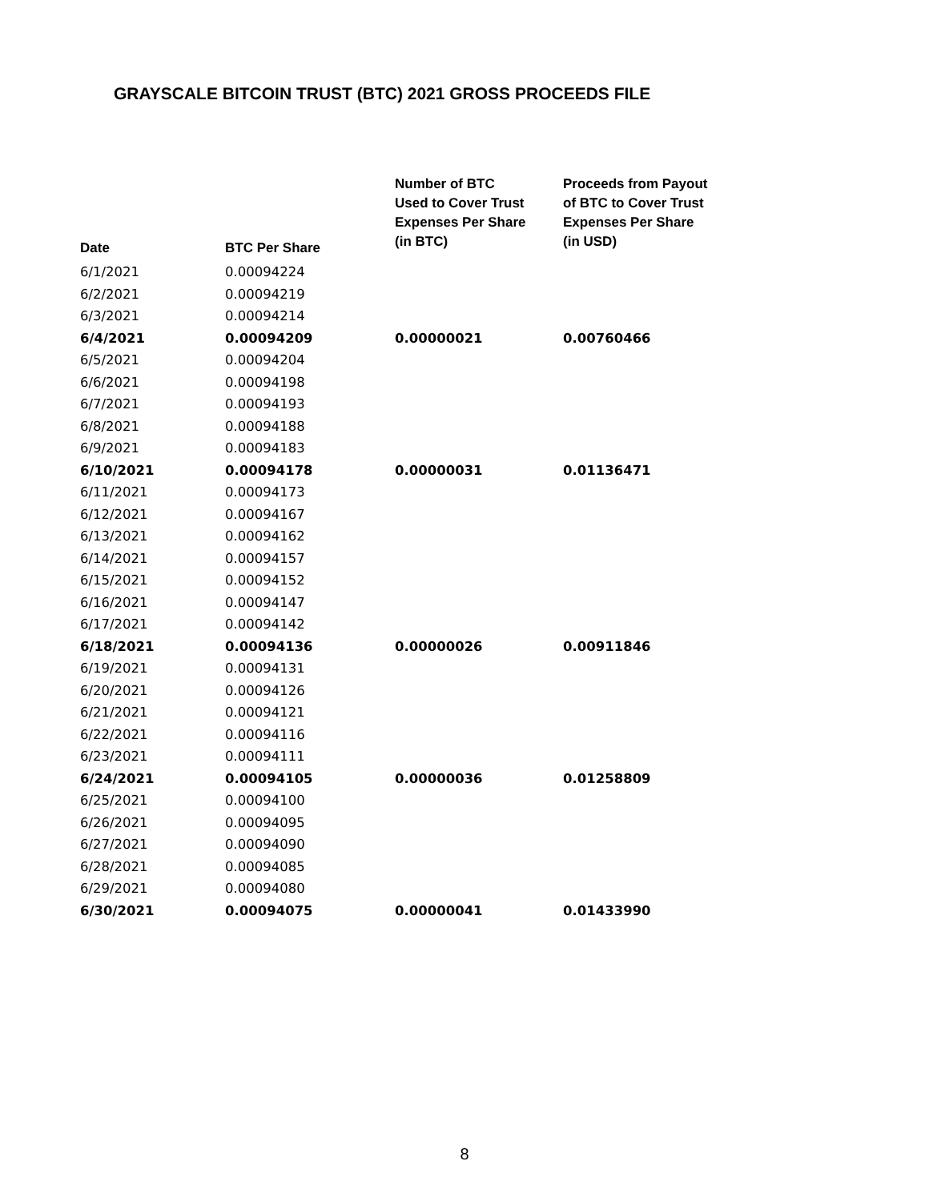GRAYSCALE BITCOIN TRUST (BTC) 2021 GROSS PROCEEDS FILE
| Date | BTC Per Share | Number of BTC Used to Cover Trust Expenses Per Share (in BTC) | Proceeds from Payout of BTC to Cover Trust Expenses Per Share (in USD) |
| --- | --- | --- | --- |
| 6/1/2021 | 0.00094224 | | |
| 6/2/2021 | 0.00094219 | | |
| 6/3/2021 | 0.00094214 | | |
| 6/4/2021 | 0.00094209 | 0.00000021 | 0.00760466 |
| 6/5/2021 | 0.00094204 | | |
| 6/6/2021 | 0.00094198 | | |
| 6/7/2021 | 0.00094193 | | |
| 6/8/2021 | 0.00094188 | | |
| 6/9/2021 | 0.00094183 | | |
| 6/10/2021 | 0.00094178 | 0.00000031 | 0.01136471 |
| 6/11/2021 | 0.00094173 | | |
| 6/12/2021 | 0.00094167 | | |
| 6/13/2021 | 0.00094162 | | |
| 6/14/2021 | 0.00094157 | | |
| 6/15/2021 | 0.00094152 | | |
| 6/16/2021 | 0.00094147 | | |
| 6/17/2021 | 0.00094142 | | |
| 6/18/2021 | 0.00094136 | 0.00000026 | 0.00911846 |
| 6/19/2021 | 0.00094131 | | |
| 6/20/2021 | 0.00094126 | | |
| 6/21/2021 | 0.00094121 | | |
| 6/22/2021 | 0.00094116 | | |
| 6/23/2021 | 0.00094111 | | |
| 6/24/2021 | 0.00094105 | 0.00000036 | 0.01258809 |
| 6/25/2021 | 0.00094100 | | |
| 6/26/2021 | 0.00094095 | | |
| 6/27/2021 | 0.00094090 | | |
| 6/28/2021 | 0.00094085 | | |
| 6/29/2021 | 0.00094080 | | |
| 6/30/2021 | 0.00094075 | 0.00000041 | 0.01433990 |
8